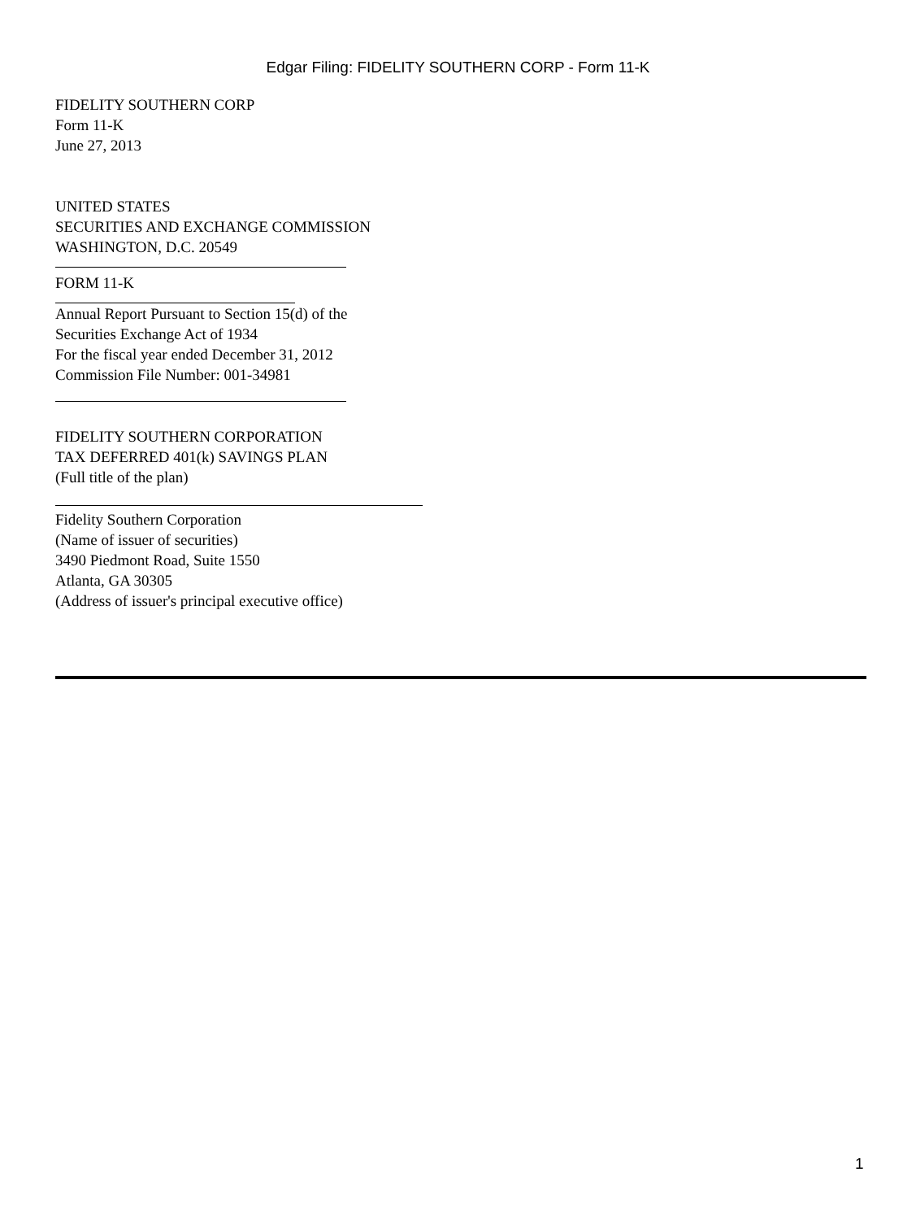Edgar Filing: FIDELITY SOUTHERN CORP - Form 11-K
FIDELITY SOUTHERN CORP
Form 11-K
June 27, 2013
UNITED STATES
SECURITIES AND EXCHANGE COMMISSION
WASHINGTON, D.C. 20549
FORM 11-K
Annual Report Pursuant to Section 15(d) of the
Securities Exchange Act of 1934
For the fiscal year ended December 31, 2012
Commission File Number: 001-34981
FIDELITY SOUTHERN CORPORATION
TAX DEFERRED 401(k) SAVINGS PLAN
(Full title of the plan)
Fidelity Southern Corporation
(Name of issuer of securities)
3490 Piedmont Road, Suite 1550
Atlanta, GA 30305
(Address of issuer's principal executive office)
1